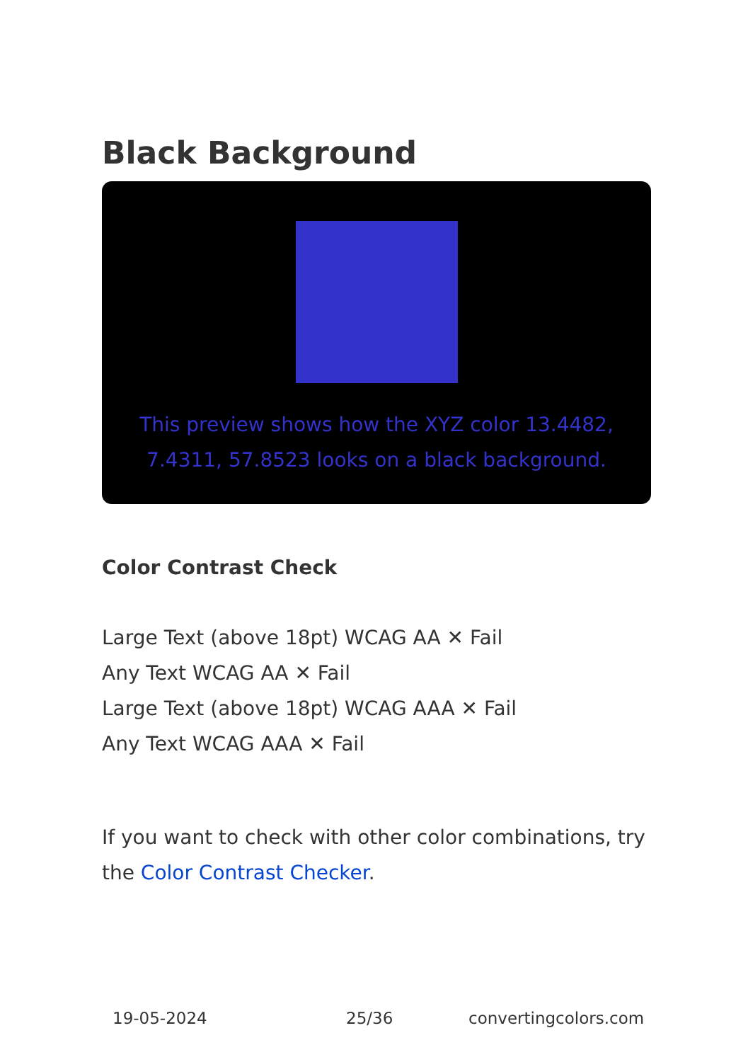Black Background
This preview shows how the XYZ color 13.4482, 7.4311, 57.8523 looks on a black background.
Color Contrast Check
Large Text (above 18pt) WCAG AA ✕ Fail
Any Text WCAG AA ✕ Fail
Large Text (above 18pt) WCAG AAA ✕ Fail
Any Text WCAG AAA ✕ Fail
If you want to check with other color combinations, try the Color Contrast Checker.
19-05-2024 25/36 convertingcolors.com